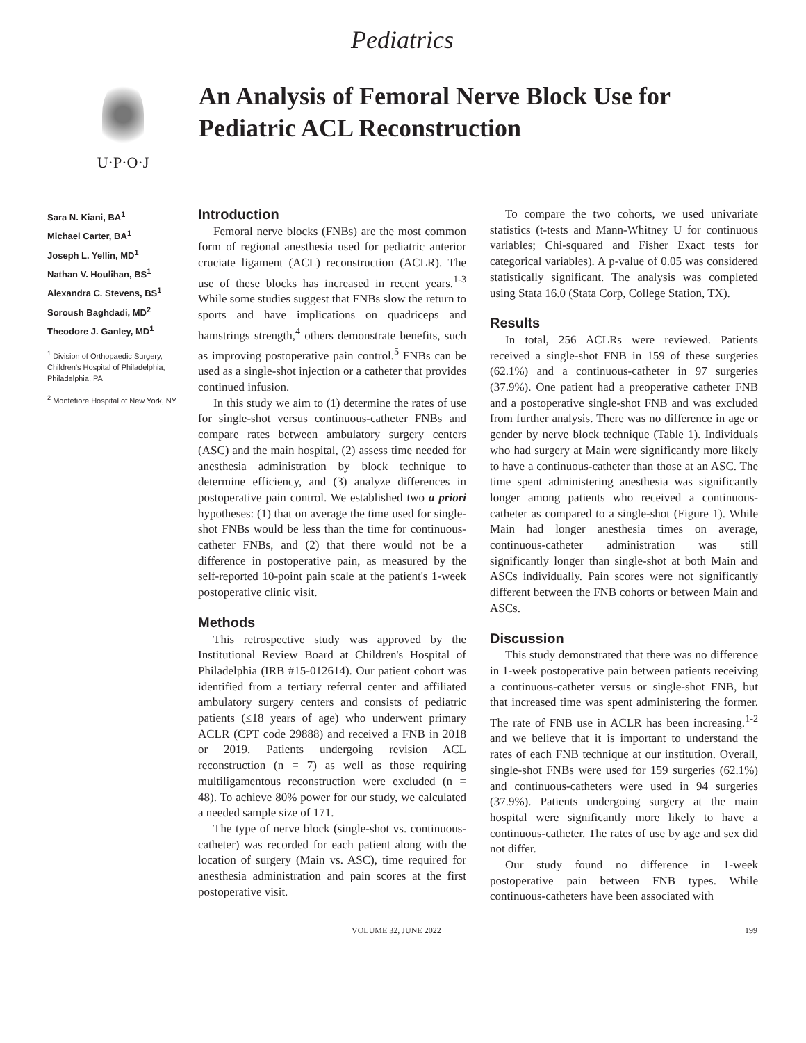Pediatrics
U·P·O·J
An Analysis of Femoral Nerve Block Use for Pediatric ACL Reconstruction
Sara N. Kiani, BA<sup>1</sup>
Michael Carter, BA<sup>1</sup>
Joseph L. Yellin, MD<sup>1</sup>
Nathan V. Houlihan, BS<sup>1</sup>
Alexandra C. Stevens, BS<sup>1</sup>
Soroush Baghdadi, MD<sup>2</sup>
Theodore J. Ganley, MD<sup>1</sup>
<sup>1</sup> Division of Orthopaedic Surgery, Children's Hospital of Philadelphia, Philadelphia, PA
<sup>2</sup> Montefiore Hospital of New York, NY
Introduction
Femoral nerve blocks (FNBs) are the most common form of regional anesthesia used for pediatric anterior cruciate ligament (ACL) reconstruction (ACLR). The use of these blocks has increased in recent years.<sup>1-3</sup> While some studies suggest that FNBs slow the return to sports and have implications on quadriceps and hamstrings strength,<sup>4</sup> others demonstrate benefits, such as improving postoperative pain control.<sup>5</sup> FNBs can be used as a single-shot injection or a catheter that provides continued infusion.
In this study we aim to (1) determine the rates of use for single-shot versus continuous-catheter FNBs and compare rates between ambulatory surgery centers (ASC) and the main hospital, (2) assess time needed for anesthesia administration by block technique to determine efficiency, and (3) analyze differences in postoperative pain control. We established two a priori hypotheses: (1) that on average the time used for single-shot FNBs would be less than the time for continuous-catheter FNBs, and (2) that there would not be a difference in postoperative pain, as measured by the self-reported 10-point pain scale at the patient's 1-week postoperative clinic visit.
Methods
This retrospective study was approved by the Institutional Review Board at Children's Hospital of Philadelphia (IRB #15-012614). Our patient cohort was identified from a tertiary referral center and affiliated ambulatory surgery centers and consists of pediatric patients (≤18 years of age) who underwent primary ACLR (CPT code 29888) and received a FNB in 2018 or 2019. Patients undergoing revision ACL reconstruction (n = 7) as well as those requiring multiligamentous reconstruction were excluded (n = 48). To achieve 80% power for our study, we calculated a needed sample size of 171.
The type of nerve block (single-shot vs. continuous-catheter) was recorded for each patient along with the location of surgery (Main vs. ASC), time required for anesthesia administration and pain scores at the first postoperative visit.
To compare the two cohorts, we used univariate statistics (t-tests and Mann-Whitney U for continuous variables; Chi-squared and Fisher Exact tests for categorical variables). A p-value of 0.05 was considered statistically significant. The analysis was completed using Stata 16.0 (Stata Corp, College Station, TX).
Results
In total, 256 ACLRs were reviewed. Patients received a single-shot FNB in 159 of these surgeries (62.1%) and a continuous-catheter in 97 surgeries (37.9%). One patient had a preoperative catheter FNB and a postoperative single-shot FNB and was excluded from further analysis. There was no difference in age or gender by nerve block technique (Table 1). Individuals who had surgery at Main were significantly more likely to have a continuous-catheter than those at an ASC. The time spent administering anesthesia was significantly longer among patients who received a continuous-catheter as compared to a single-shot (Figure 1). While Main had longer anesthesia times on average, continuous-catheter administration was still significantly longer than single-shot at both Main and ASCs individually. Pain scores were not significantly different between the FNB cohorts or between Main and ASCs.
Discussion
This study demonstrated that there was no difference in 1-week postoperative pain between patients receiving a continuous-catheter versus or single-shot FNB, but that increased time was spent administering the former. The rate of FNB use in ACLR has been increasing.<sup>1-2</sup> and we believe that it is important to understand the rates of each FNB technique at our institution. Overall, single-shot FNBs were used for 159 surgeries (62.1%) and continuous-catheters were used in 94 surgeries (37.9%). Patients undergoing surgery at the main hospital were significantly more likely to have a continuous-catheter. The rates of use by age and sex did not differ.
Our study found no difference in 1-week postoperative pain between FNB types. While continuous-catheters have been associated with
VOLUME 32, JUNE 2022 199